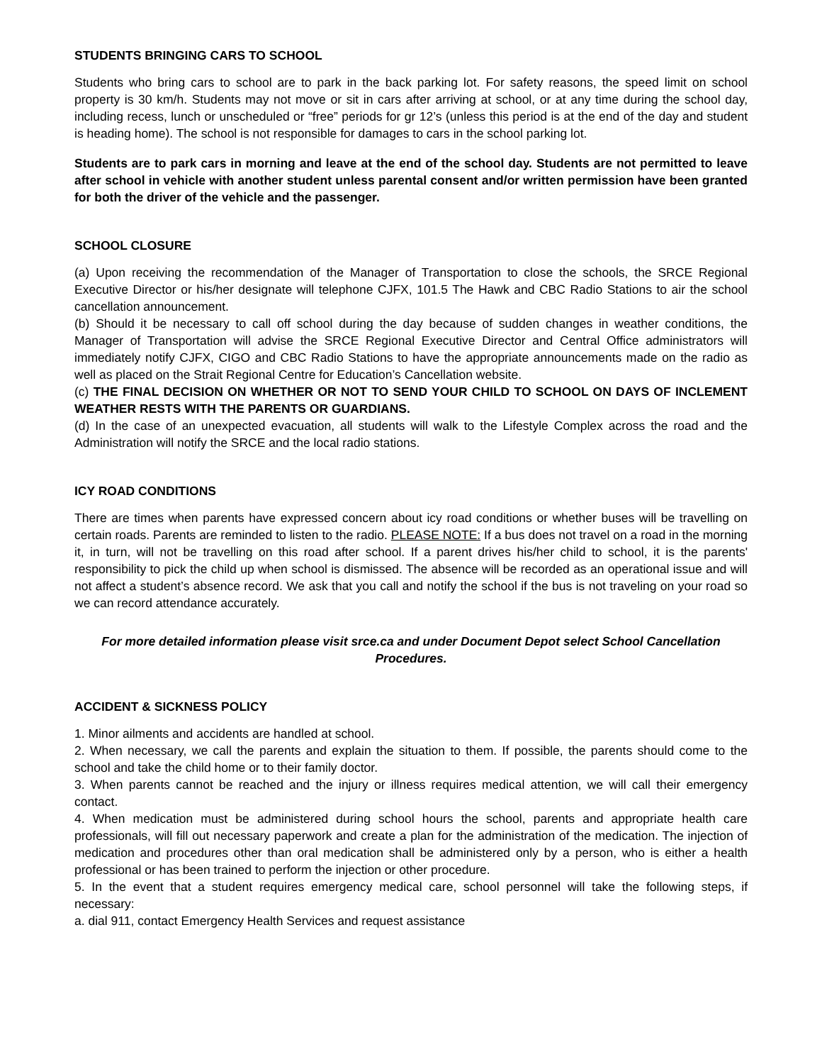STUDENTS BRINGING CARS TO SCHOOL
Students who bring cars to school are to park in the back parking lot. For safety reasons, the speed limit on school property is 30 km/h. Students may not move or sit in cars after arriving at school, or at any time during the school day, including recess, lunch or unscheduled or “free” periods for gr 12’s (unless this period is at the end of the day and student is heading home). The school is not responsible for damages to cars in the school parking lot.
Students are to park cars in morning and leave at the end of the school day. Students are not permitted to leave after school in vehicle with another student unless parental consent and/or written permission have been granted for both the driver of the vehicle and the passenger.
SCHOOL CLOSURE
(a) Upon receiving the recommendation of the Manager of Transportation to close the schools, the SRCE Regional Executive Director or his/her designate will telephone CJFX, 101.5 The Hawk and CBC Radio Stations to air the school cancellation announcement.
(b) Should it be necessary to call off school during the day because of sudden changes in weather conditions, the Manager of Transportation will advise the SRCE Regional Executive Director and Central Office administrators will immediately notify CJFX, CIGO and CBC Radio Stations to have the appropriate announcements made on the radio as well as placed on the Strait Regional Centre for Education’s Cancellation website.
(c) THE FINAL DECISION ON WHETHER OR NOT TO SEND YOUR CHILD TO SCHOOL ON DAYS OF INCLEMENT WEATHER RESTS WITH THE PARENTS OR GUARDIANS.
(d) In the case of an unexpected evacuation, all students will walk to the Lifestyle Complex across the road and the Administration will notify the SRCE and the local radio stations.
ICY ROAD CONDITIONS
There are times when parents have expressed concern about icy road conditions or whether buses will be travelling on certain roads. Parents are reminded to listen to the radio. PLEASE NOTE: If a bus does not travel on a road in the morning it, in turn, will not be travelling on this road after school. If a parent drives his/her child to school, it is the parents' responsibility to pick the child up when school is dismissed. The absence will be recorded as an operational issue and will not affect a student’s absence record. We ask that you call and notify the school if the bus is not traveling on your road so we can record attendance accurately.
For more detailed information please visit srce.ca and under Document Depot select School Cancellation Procedures.
ACCIDENT & SICKNESS POLICY
1. Minor ailments and accidents are handled at school.
2. When necessary, we call the parents and explain the situation to them. If possible, the parents should come to the school and take the child home or to their family doctor.
3. When parents cannot be reached and the injury or illness requires medical attention, we will call their emergency contact.
4. When medication must be administered during school hours the school, parents and appropriate health care professionals, will fill out necessary paperwork and create a plan for the administration of the medication. The injection of medication and procedures other than oral medication shall be administered only by a person, who is either a health professional or has been trained to perform the injection or other procedure.
5. In the event that a student requires emergency medical care, school personnel will take the following steps, if necessary:
a. dial 911, contact Emergency Health Services and request assistance